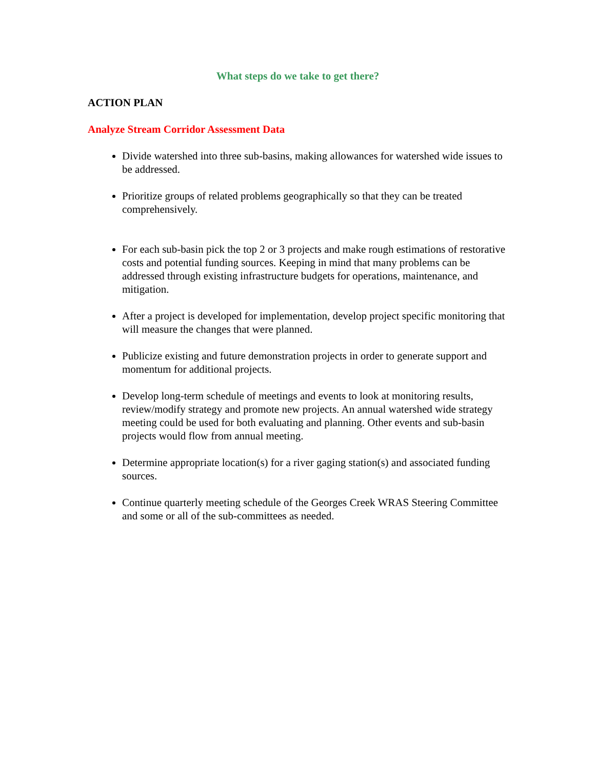What steps do we take to get there?
ACTION PLAN
Analyze Stream Corridor Assessment Data
Divide watershed into three sub-basins, making allowances for watershed wide issues to be addressed.
Prioritize groups of related problems geographically so that they can be treated comprehensively.
For each sub-basin pick the top 2 or 3 projects and make rough estimations of restorative costs and potential funding sources. Keeping in mind that many problems can be addressed through existing infrastructure budgets for operations, maintenance, and mitigation.
After a project is developed for implementation, develop project specific monitoring that will measure the changes that were planned.
Publicize existing and future demonstration projects in order to generate support and momentum for additional projects.
Develop long-term schedule of meetings and events to look at monitoring results, review/modify strategy and promote new projects. An annual watershed wide strategy meeting could be used for both evaluating and planning. Other events and sub-basin projects would flow from annual meeting.
Determine appropriate location(s) for a river gaging station(s) and associated funding sources.
Continue quarterly meeting schedule of the Georges Creek WRAS Steering Committee and some or all of the sub-committees as needed.